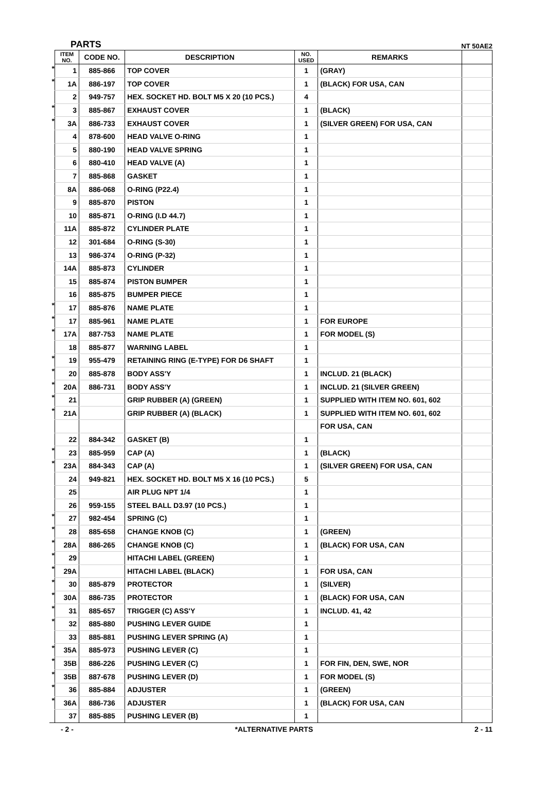PARTS NT 50AE2
| | ITEM NO. | CODE NO. | DESCRIPTION | NO. USED | REMARKS | |
| * | 1 | 885-866 | TOP COVER | 1 | (GRAY) | |
| * | 1A | 886-197 | TOP COVER | 1 | (BLACK) FOR USA, CAN | |
| | 2 | 949-757 | HEX. SOCKET HD. BOLT M5 X 20 (10 PCS.) | 4 | | |
| * | 3 | 885-867 | EXHAUST COVER | 1 | (BLACK) | |
| * | 3A | 886-733 | EXHAUST COVER | 1 | (SILVER GREEN) FOR USA, CAN | |
| | 4 | 878-600 | HEAD VALVE O-RING | 1 | | |
| | 5 | 880-190 | HEAD VALVE SPRING | 1 | | |
| | 6 | 880-410 | HEAD VALVE (A) | 1 | | |
| | 7 | 885-868 | GASKET | 1 | | |
| | 8A | 886-068 | O-RING (P22.4) | 1 | | |
| | 9 | 885-870 | PISTON | 1 | | |
| | 10 | 885-871 | O-RING (I.D 44.7) | 1 | | |
| | 11A | 885-872 | CYLINDER PLATE | 1 | | |
| | 12 | 301-684 | O-RING (S-30) | 1 | | |
| | 13 | 986-374 | O-RING (P-32) | 1 | | |
| | 14A | 885-873 | CYLINDER | 1 | | |
| | 15 | 885-874 | PISTON BUMPER | 1 | | |
| | 16 | 885-875 | BUMPER PIECE | 1 | | |
| * | 17 | 885-876 | NAME PLATE | 1 | | |
| * | 17 | 885-961 | NAME PLATE | 1 | FOR EUROPE | |
| * | 17A | 887-753 | NAME PLATE | 1 | FOR MODEL (S) | |
| | 18 | 885-877 | WARNING LABEL | 1 | | |
| * | 19 | 955-479 | RETAINING RING (E-TYPE) FOR D6 SHAFT | 1 | | |
| * | 20 | 885-878 | BODY ASS'Y | 1 | INCLUD. 21 (BLACK) | |
| * | 20A | 886-731 | BODY ASS'Y | 1 | INCLUD. 21 (SILVER GREEN) | |
| * | 21 | | GRIP RUBBER (A) (GREEN) | 1 | SUPPLIED WITH ITEM NO. 601, 602 | |
| * | 21A | | GRIP RUBBER (A) (BLACK) | 1 | SUPPLIED WITH ITEM NO. 601, 602 | |
| | | | | | FOR USA, CAN | |
| | 22 | 884-342 | GASKET (B) | 1 | | |
| * | 23 | 885-959 | CAP (A) | 1 | (BLACK) | |
| * | 23A | 884-343 | CAP (A) | 1 | (SILVER GREEN) FOR USA, CAN | |
| | 24 | 949-821 | HEX. SOCKET HD. BOLT M5 X 16 (10 PCS.) | 5 | | |
| | 25 | | AIR PLUG NPT 1/4 | 1 | | |
| | 26 | 959-155 | STEEL BALL D3.97 (10 PCS.) | 1 | | |
| * | 27 | 982-454 | SPRING (C) | 1 | | |
| * | 28 | 885-658 | CHANGE KNOB (C) | 1 | (GREEN) | |
| * | 28A | 886-265 | CHANGE KNOB (C) | 1 | (BLACK) FOR USA, CAN | |
| * | 29 | | HITACHI LABEL (GREEN) | 1 | | |
| * | 29A | | HITACHI LABEL (BLACK) | 1 | FOR USA, CAN | |
| * | 30 | 885-879 | PROTECTOR | 1 | (SILVER) | |
| * | 30A | 886-735 | PROTECTOR | 1 | (BLACK) FOR USA, CAN | |
| * | 31 | 885-657 | TRIGGER (C) ASS'Y | 1 | INCLUD. 41, 42 | |
| * | 32 | 885-880 | PUSHING LEVER GUIDE | 1 | | |
| | 33 | 885-881 | PUSHING LEVER SPRING (A) | 1 | | |
| * | 35A | 885-973 | PUSHING LEVER (C) | 1 | | |
| * | 35B | 886-226 | PUSHING LEVER (C) | 1 | FOR FIN, DEN, SWE, NOR | |
| * | 35B | 887-678 | PUSHING LEVER (D) | 1 | FOR MODEL (S) | |
| * | 36 | 885-884 | ADJUSTER | 1 | (GREEN) | |
| * | 36A | 886-736 | ADJUSTER | 1 | (BLACK) FOR USA, CAN | |
| | 37 | 885-885 | PUSHING LEVER (B) | 1 | | |
- 2 - *ALTERNATIVE PARTS 2 - 11